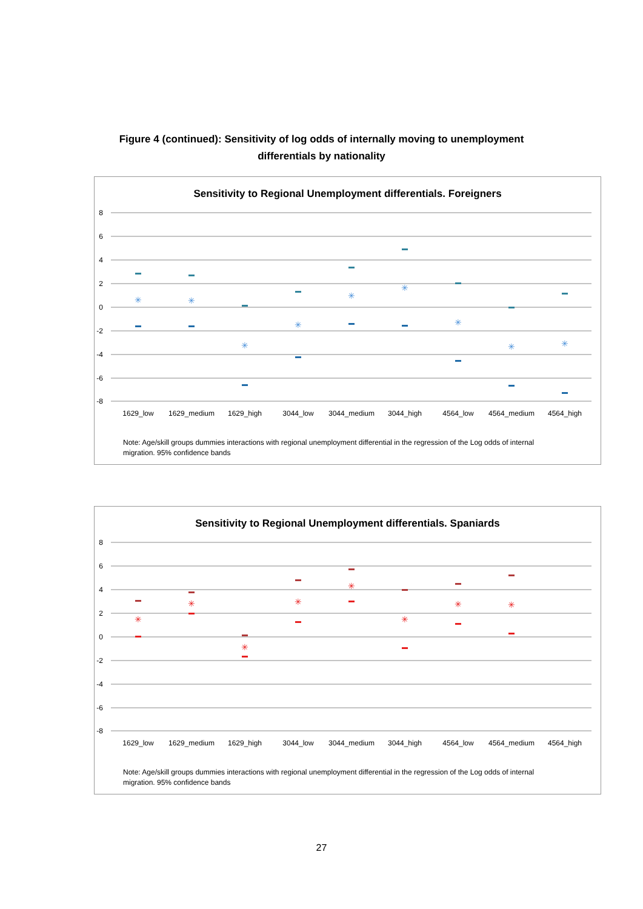Figure 4 (continued): Sensitivity of log odds of internally moving to unemployment
differentials by nationality
Sensitivity to Regional Unemployment differentials. Foreigners
8
6
4
2
0
-2
-4
-6
-8
✳
✳
✳
✳
✳
✳
✳
✳
✳
1629_low
1629_medium
1629_high
3044_low
3044_medium
3044_high
4564_low
4564_medium
4564_high
Note: Age/skill groups dummies interactions with regional unemployment differential in the regression of the Log odds of internal migration. 95% confidence bands
Sensitivity to Regional Unemployment differentials. Spaniards
8
6
4
2
0
-2
-4
-6
-8
✳
✳
✳
✳
✳
✳
✳
✳
1629_low
1629_medium
1629_high
3044_low
3044_medium
3044_high
4564_low
4564_medium
4564_high
Note: Age/skill groups dummies interactions with regional unemployment differential in the regression of the Log odds of internal migration. 95% confidence bands
27